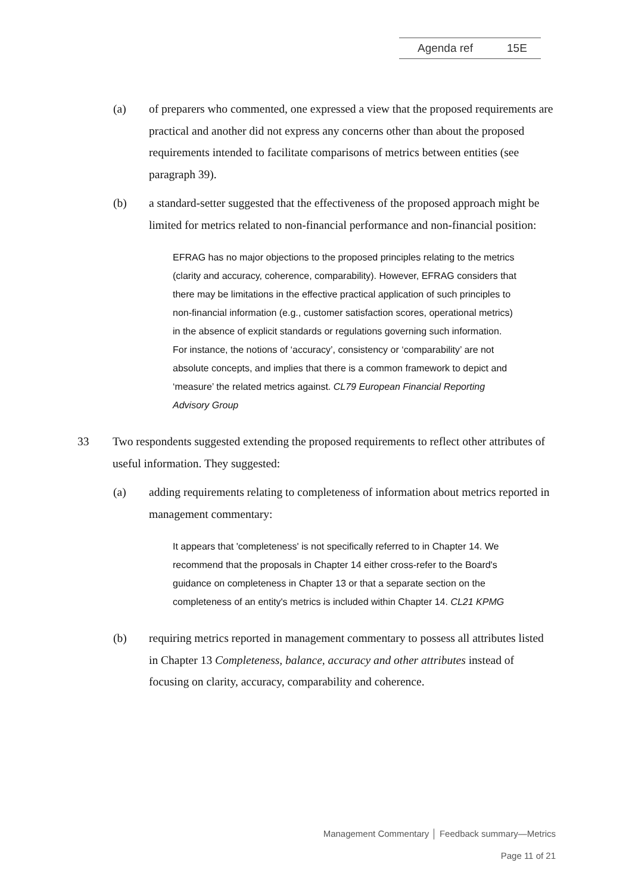Agenda ref 15E
(a) of preparers who commented, one expressed a view that the proposed requirements are practical and another did not express any concerns other than about the proposed requirements intended to facilitate comparisons of metrics between entities (see paragraph 39).
(b) a standard-setter suggested that the effectiveness of the proposed approach might be limited for metrics related to non-financial performance and non-financial position:
EFRAG has no major objections to the proposed principles relating to the metrics (clarity and accuracy, coherence, comparability). However, EFRAG considers that there may be limitations in the effective practical application of such principles to non-financial information (e.g., customer satisfaction scores, operational metrics) in the absence of explicit standards or regulations governing such information. For instance, the notions of ‘accuracy’, consistency or ‘comparability’ are not absolute concepts, and implies that there is a common framework to depict and ‘measure’ the related metrics against. CL79 European Financial Reporting Advisory Group
33 Two respondents suggested extending the proposed requirements to reflect other attributes of useful information. They suggested:
(a) adding requirements relating to completeness of information about metrics reported in management commentary:
It appears that 'completeness' is not specifically referred to in Chapter 14. We recommend that the proposals in Chapter 14 either cross-refer to the Board's guidance on completeness in Chapter 13 or that a separate section on the completeness of an entity's metrics is included within Chapter 14. CL21 KPMG
(b) requiring metrics reported in management commentary to possess all attributes listed in Chapter 13 Completeness, balance, accuracy and other attributes instead of focusing on clarity, accuracy, comparability and coherence.
Management Commentary │ Feedback summary—Metrics
Page 11 of 21